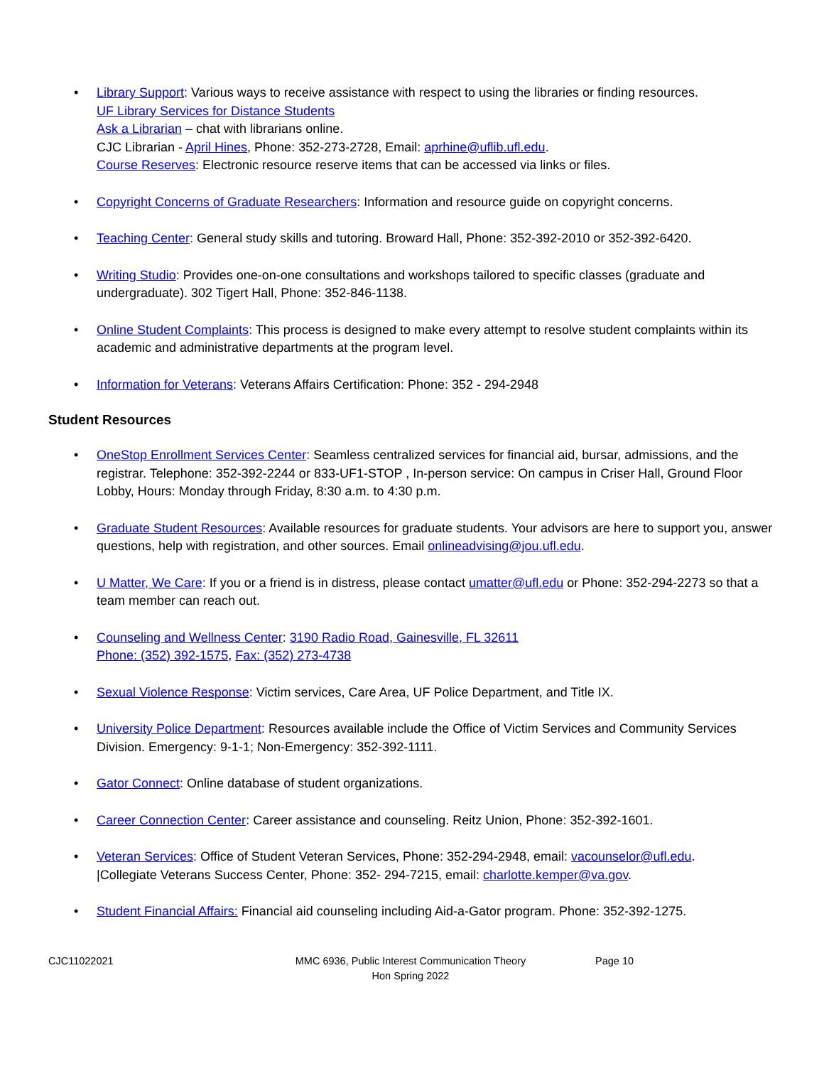• Library Support: Various ways to receive assistance with respect to using the libraries or finding resources.
UF Library Services for Distance Students
Ask a Librarian – chat with librarians online.
CJC Librarian - April Hines, Phone: 352-273-2728, Email: aprhine@uflib.ufl.edu.
Course Reserves: Electronic resource reserve items that can be accessed via links or files.
• Copyright Concerns of Graduate Researchers: Information and resource guide on copyright concerns.
• Teaching Center: General study skills and tutoring. Broward Hall, Phone: 352-392-2010 or 352-392-6420.
• Writing Studio: Provides one-on-one consultations and workshops tailored to specific classes (graduate and undergraduate). 302 Tigert Hall, Phone: 352-846-1138.
• Online Student Complaints: This process is designed to make every attempt to resolve student complaints within its academic and administrative departments at the program level.
• Information for Veterans: Veterans Affairs Certification: Phone: 352 - 294-2948
Student Resources
• OneStop Enrollment Services Center: Seamless centralized services for financial aid, bursar, admissions, and the registrar. Telephone: 352-392-2244 or 833-UF1-STOP , In-person service: On campus in Criser Hall, Ground Floor Lobby, Hours: Monday through Friday, 8:30 a.m. to 4:30 p.m.
• Graduate Student Resources: Available resources for graduate students. Your advisors are here to support you, answer questions, help with registration, and other sources. Email onlineadvising@jou.ufl.edu.
• U Matter, We Care: If you or a friend is in distress, please contact umatter@ufl.edu or Phone: 352-294-2273 so that a team member can reach out.
• Counseling and Wellness Center: 3190 Radio Road, Gainesville, FL 32611
Phone: (352) 392-1575, Fax: (352) 273-4738
• Sexual Violence Response: Victim services, Care Area, UF Police Department, and Title IX.
• University Police Department: Resources available include the Office of Victim Services and Community Services Division. Emergency: 9-1-1; Non-Emergency: 352-392-1111.
• Gator Connect: Online database of student organizations.
• Career Connection Center: Career assistance and counseling. Reitz Union, Phone: 352-392-1601.
• Veteran Services: Office of Student Veteran Services, Phone: 352-294-2948, email: vacounselor@ufl.edu.
|Collegiate Veterans Success Center, Phone: 352- 294-7215, email: charlotte.kemper@va.gov.
• Student Financial Affairs: Financial aid counseling including Aid-a-Gator program. Phone: 352-392-1275.
CJC11022021 MMC 6936, Public Interest Communication Theory
Hon Spring 2022
Page 10